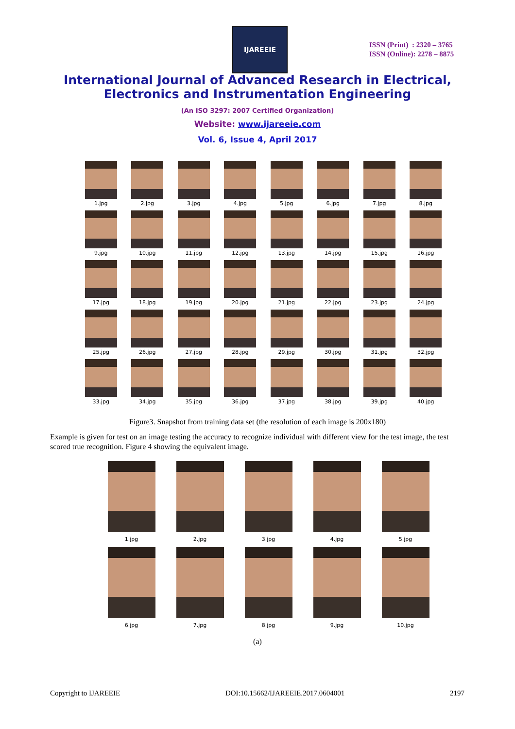IJAREEIE
ISSN (Print) : 2320 – 3765
ISSN (Online): 2278 – 8875
International Journal of Advanced Research in Electrical,
Electronics and Instrumentation Engineering
(An ISO 3297: 2007 Certified Organization)
Website: www.ijareeie.com
Vol. 6, Issue 4, April 2017
1.jpg
2.jpg
3.jpg
4.jpg
5.jpg
6.jpg
7.jpg
8.jpg
9.jpg
10.jpg
11.jpg
12.jpg
13.jpg
14.jpg
15.jpg
16.jpg
17.jpg
18.jpg
19.jpg
20.jpg
21.jpg
22.jpg
23.jpg
24.jpg
25.jpg
26.jpg
27.jpg
28.jpg
29.jpg
30.jpg
31.jpg
32.jpg
33.jpg
34.jpg
35.jpg
36.jpg
37.jpg
38.jpg
39.jpg
40.jpg
Figure3. Snapshot from training data set (the resolution of each image is 200x180)
Example is given for test on an image testing the accuracy to recognize individual with different view for the test image, the test scored true recognition. Figure 4 showing the equivalent image.
1.jpg
2.jpg
3.jpg
4.jpg
5.jpg
6.jpg
7.jpg
8.jpg
9.jpg
10.jpg
(a)
Copyright to IJAREEIE DOI:10.15662/IJAREEIE.2017.0604001 2197